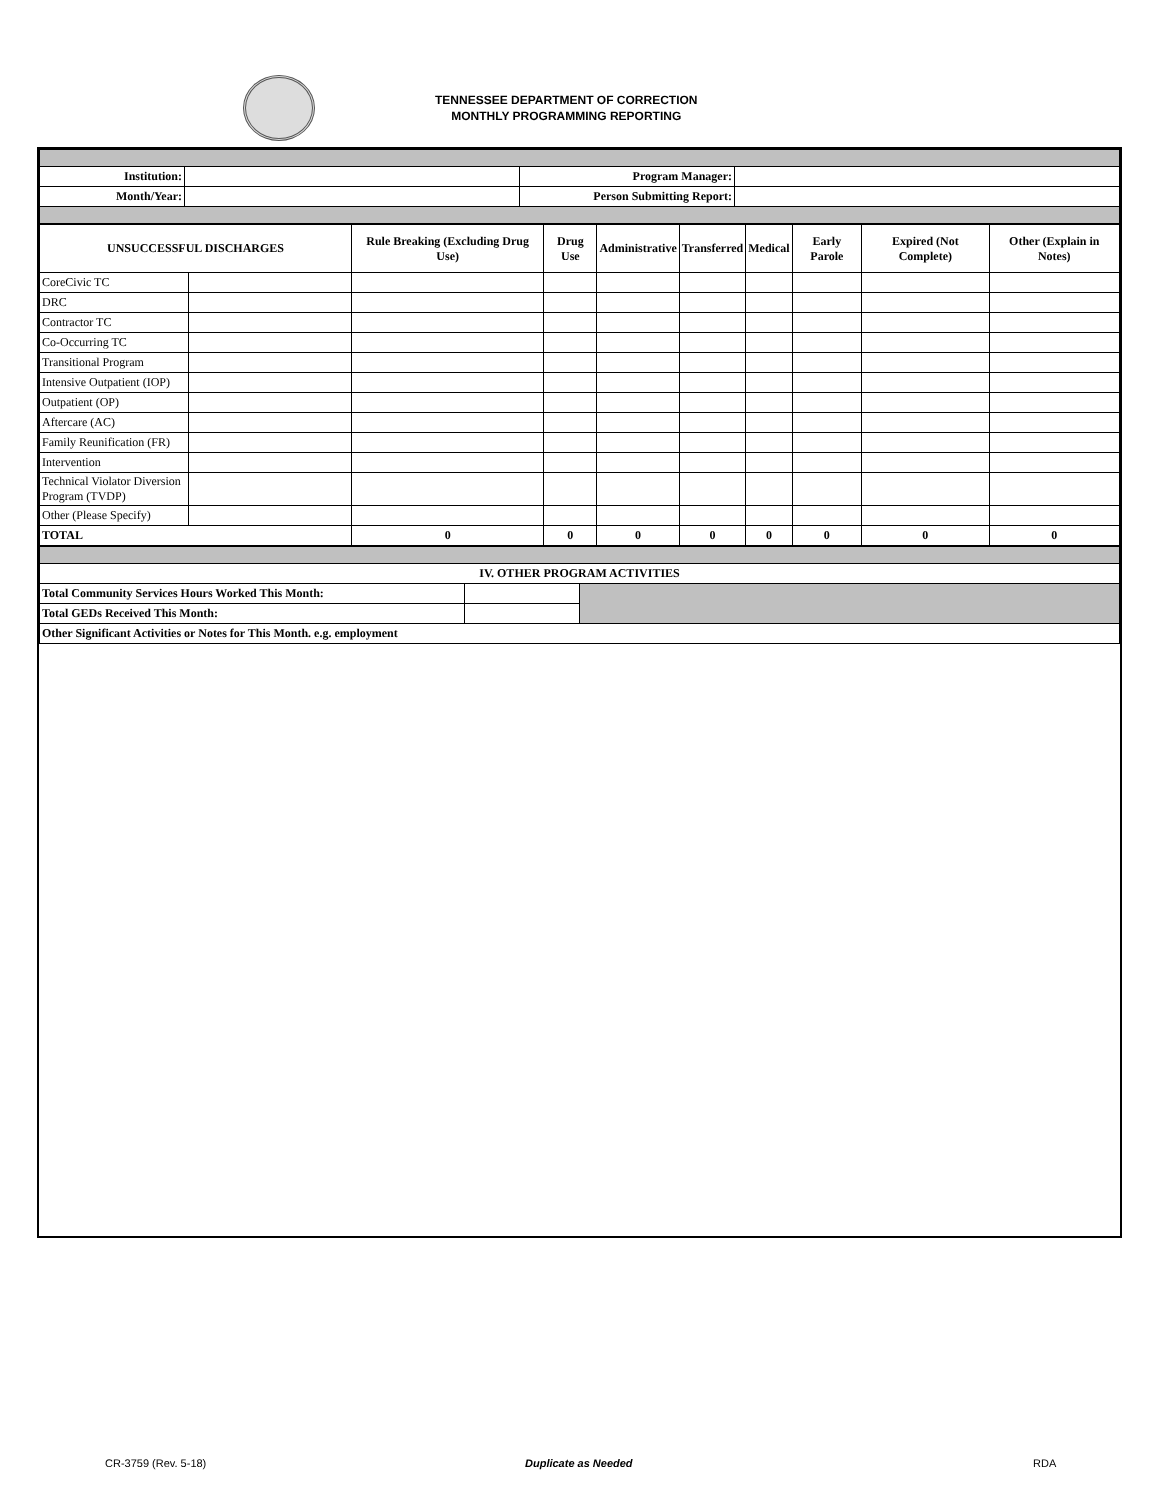TENNESSEE DEPARTMENT OF CORRECTION
MONTHLY PROGRAMMING REPORTING
| Institution: | | Program Manager: | |
| Month/Year: | | Person Submitting Report: | |
| UNSUCCESSFUL DISCHARGES | | Rule Breaking (Excluding Drug Use) | Drug Use | Administrative | Transferred | Medical | Early Parole | Expired (Not Complete) | Other (Explain in Notes) |
| --- | --- | --- | --- | --- | --- | --- | --- | --- | --- |
| CoreCivic TC | | | | | | | | | |
| DRC | | | | | | | | | |
| Contractor TC | | | | | | | | | |
| Co-Occurring TC | | | | | | | | | |
| Transitional Program | | | | | | | | | |
| Intensive Outpatient (IOP) | | | | | | | | | |
| Outpatient (OP) | | | | | | | | | |
| Aftercare (AC) | | | | | | | | | |
| Family Reunification (FR) | | | | | | | | | |
| Intervention | | | | | | | | | |
| Technical Violator Diversion Program (TVDP) | | | | | | | | | |
| Other (Please Specify) | | | | | | | | | |
| TOTAL | | 0 | 0 | 0 | 0 | 0 | 0 | 0 | 0 |
| IV. OTHER PROGRAM ACTIVITIES | | |
| Total Community Services Hours Worked This Month: | | |
| Total GEDs Received This Month: | | |
| Other Significant Activities or Notes for This Month. e.g. employment | | |
CR-3759 (Rev. 5-18) Duplicate as Needed RDA